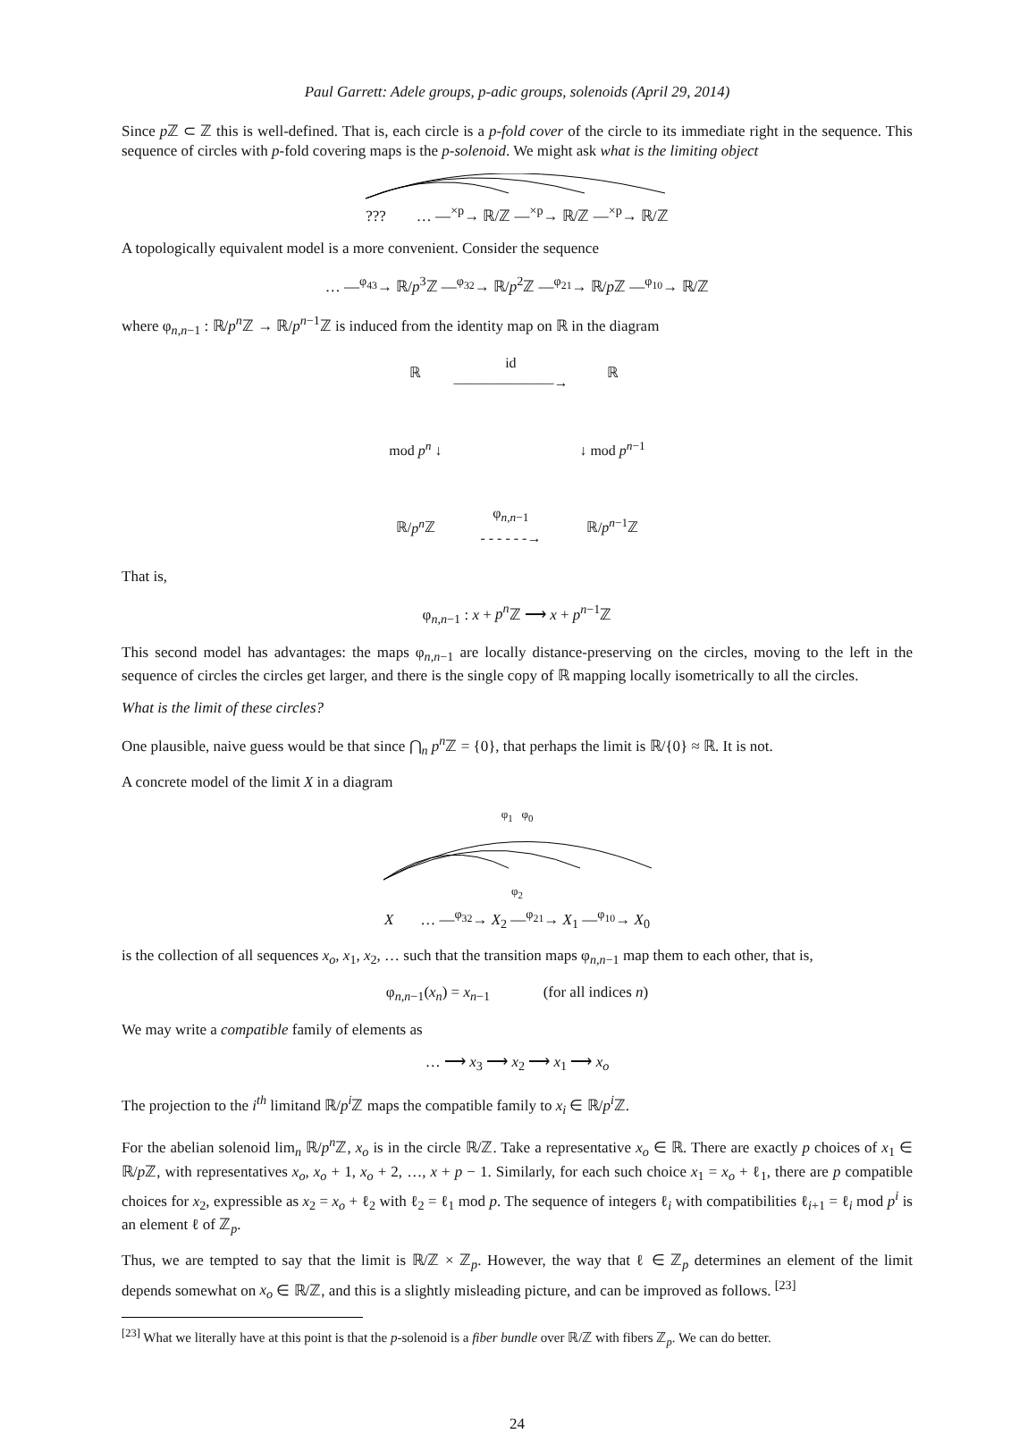Paul Garrett: Adele groups, p-adic groups, solenoids (April 29, 2014)
Since p ℤ ⊂ ℤ this is well-defined. That is, each circle is a p-fold cover of the circle to its immediate right in the sequence. This sequence of circles with p-fold covering maps is the p-solenoid. We might ask what is the limiting object
??? … —<sup>×p</sup>→ ℝ/ℤ —<sup>×p</sup>→ ℝ/ℤ —<sup>×p</sup>→ ℝ/ℤ
A topologically equivalent model is a more convenient. Consider the sequence
… —<sup>φ<sub>43</sub></sup>→ ℝ/p<sup>3</sup>ℤ —<sup>φ<sub>32</sub></sup>→ ℝ/p<sup>2</sup>ℤ —<sup>φ<sub>21</sub></sup>→ ℝ/p ℤ —<sup>φ<sub>10</sub></sup>→ ℝ/ℤ
where φ<sub>n,n−1</sub> : ℝ/p<sup>n</sup> ℤ → ℝ/p<sup>n−1</sup>ℤ is induced from the identity map on ℝ in the diagram
| ℝ | id ———————→ | ℝ |
| mod p<sup>n</sup> ↓ | | ↓ mod p<sup>n−1</sup> |
| ℝ/ p<sup>n</sup> ℤ | φ<sub>n,n−1</sub> - - - - - -→ | ℝ/ p<sup>n−1</sup>ℤ |
That is,
φ<sub>n,n−1</sub> : x + p<sup>n</sup> ℤ ⟶ x + p<sup>n−1</sup>ℤ
This second model has advantages: the maps φ<sub>n,n−1</sub> are locally distance-preserving on the circles, moving to the left in the sequence of circles the circles get larger, and there is the single copy of ℝ mapping locally isometrically to all the circles.
What is the limit of these circles?
One plausible, naive guess would be that since ⋂<sub>n</sub> p<sup>n</sup> ℤ = {0}, that perhaps the limit is ℝ/{0} ≈ ℝ. It is not.
A concrete model of the limit X in a diagram
φ<sub>1</sub> φ<sub>0</sub>
φ<sub>2</sub>
X … —<sup>φ<sub>32</sub></sup>→ X<sub>2</sub> —<sup>φ<sub>21</sub></sup>→ X<sub>1</sub> —<sup>φ<sub>10</sub></sup>→ X<sub>0</sub>
is the collection of all sequences x<sub>o</sub>, x<sub>1</sub>, x<sub>2</sub>, … such that the transition maps φ<sub>n,n−1</sub> map them to each other, that is,
φ<sub>n,n−1</sub>(x<sub>n</sub>) = x<sub>n−1</sub> (for all indices n)
We may write a compatible family of elements as
… ⟶ x<sub>3</sub> ⟶ x<sub>2</sub> ⟶ x<sub>1</sub> ⟶ x<sub>o</sub>
The projection to the i<sup>th</sup> limitand ℝ/p<sup>i</sup> ℤ maps the compatible family to x<sub>i</sub> ∈ ℝ/p<sup>i</sup> ℤ.
For the abelian solenoid lim<sub>n</sub> ℝ/p<sup>n</sup> ℤ, x<sub>o</sub> is in the circle ℝ/ℤ. Take a representative x<sub>o</sub> ∈ ℝ. There are exactly p choices of x<sub>1</sub> ∈ ℝ/p ℤ, with representatives x<sub>o</sub>, x<sub>o</sub> + 1, x<sub>o</sub> + 2, …, x + p − 1. Similarly, for each such choice x<sub>1</sub> = x<sub>o</sub> + ℓ<sub>1</sub>, there are p compatible choices for x<sub>2</sub>, expressible as x<sub>2</sub> = x<sub>o</sub> + ℓ<sub>2</sub> with ℓ<sub>2</sub> = ℓ<sub>1</sub> mod p. The sequence of integers ℓ<sub>i</sub> with compatibilities ℓ<sub>i+1</sub> = ℓ<sub>i</sub> mod p<sup>i</sup> is an element ℓ of ℤ<sub>p</sub>.
Thus, we are tempted to say that the limit is ℝ/ℤ × ℤ<sub>p</sub>. However, the way that ℓ ∈ ℤ<sub>p</sub> determines an element of the limit depends somewhat on x<sub>o</sub> ∈ ℝ/ℤ, and this is a slightly misleading picture, and can be improved as follows. <sup>[23]</sup>
<sup>[23]</sup> What we literally have at this point is that the p-solenoid is a fiber bundle over ℝ/ℤ with fibers ℤ<sub>p</sub>. We can do better.
24